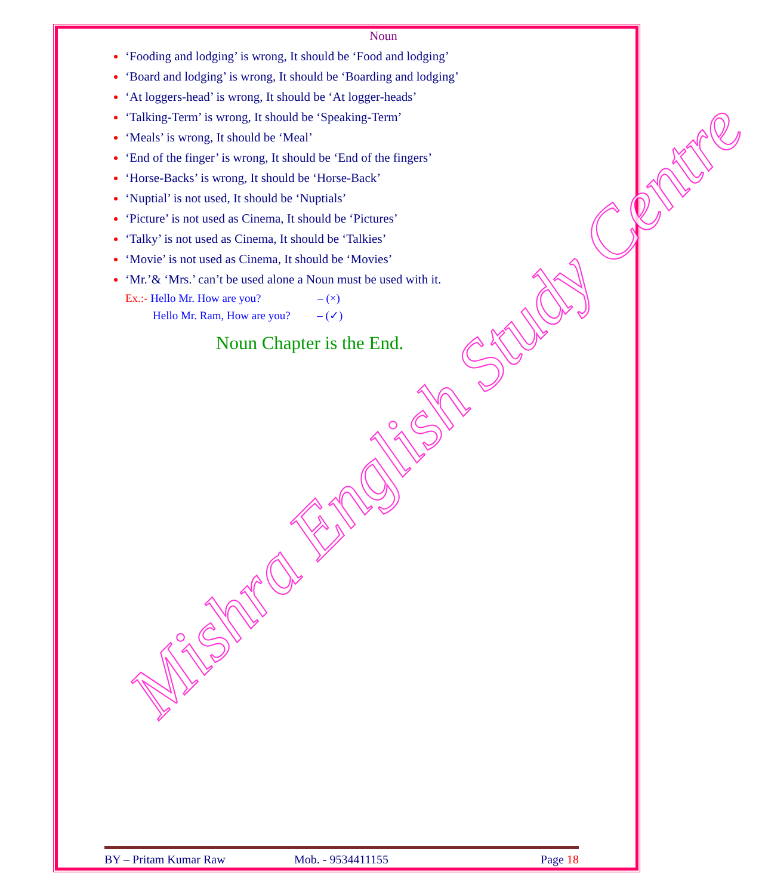Mishra English Study Centre
Noun
‘Fooding and lodging’ is wrong, It should be ‘Food and lodging’
‘Board and lodging’ is wrong, It should be ‘Boarding and lodging’
‘At loggers-head’ is wrong, It should be ‘At logger-heads’
‘Talking-Term’ is wrong, It should be ‘Speaking-Term’
‘Meals’ is wrong, It should be ‘Meal’
‘End of the finger’ is wrong, It should be ‘End of the fingers’
‘Horse-Backs’ is wrong, It should be ‘Horse-Back’
‘Nuptial’ is not used, It should be ‘Nuptials’
‘Picture’ is not used as Cinema, It should be ‘Pictures’
‘Talky’ is not used as Cinema, It should be ‘Talkies’
‘Movie’ is not used as Cinema, It should be ‘Movies’
‘Mr.’& ‘Mrs.’ can’t be used alone a Noun must be used with it.
Ex.:- Hello Mr. How are you? – (×)
Hello Mr. Ram, How are you? – (✓)
Noun Chapter is the End.
BY – Pritam Kumar Raw Mob. - 9534411155 Page 18